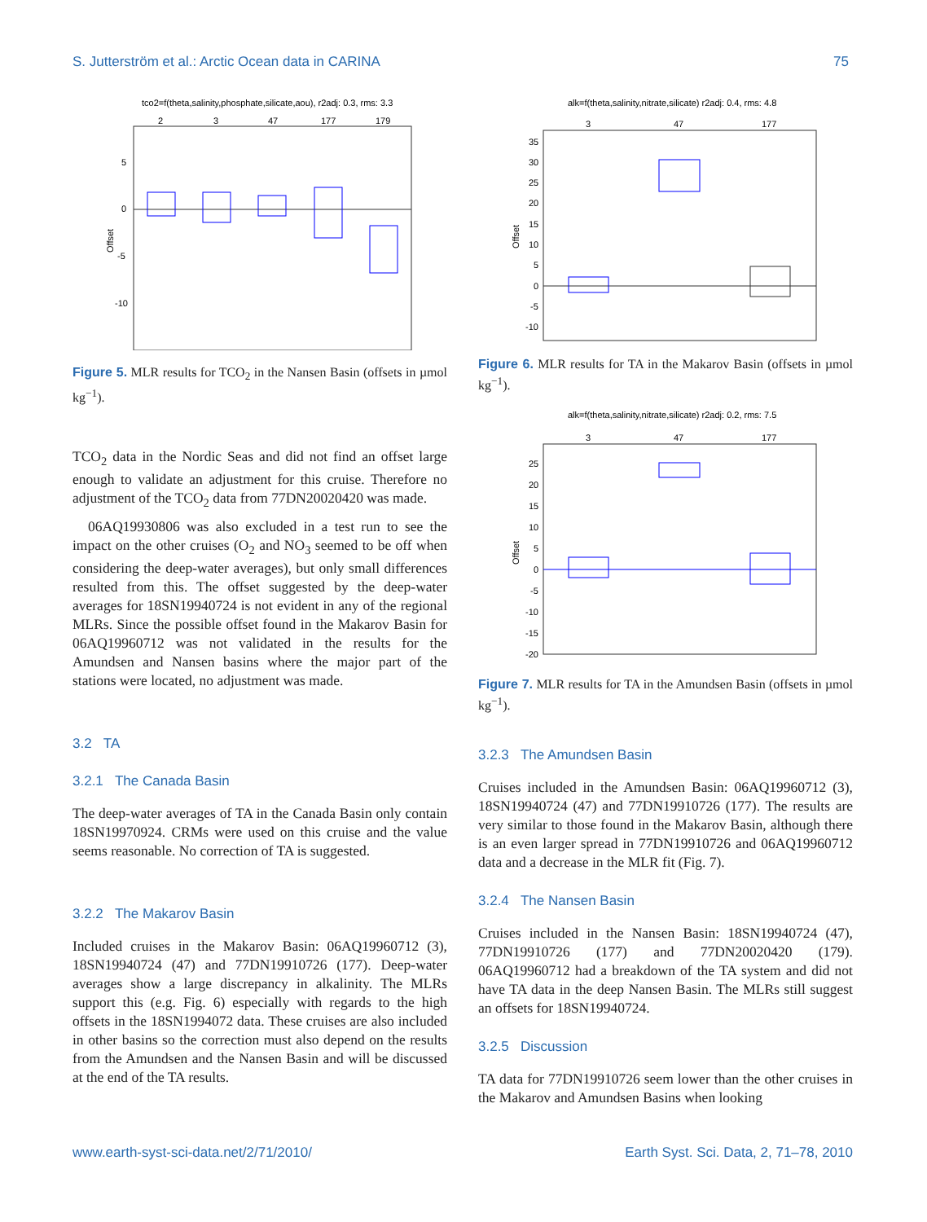S. Jutterström et al.: Arctic Ocean data in CARINA 75
tco2=f(theta,salinity,phosphate,silicate,aou), r2adj: 0.3, rms: 3.3
2
3
47
177
179
5
0
-5
-10
Offset
Figure 5. MLR results for TCO<sub>2</sub> in the Nansen Basin (offsets in µmol kg<sup>−1</sup>).
TCO<sub>2</sub> data in the Nordic Seas and did not find an offset large enough to validate an adjustment for this cruise. Therefore no adjustment of the TCO<sub>2</sub> data from 77DN20020420 was made.
06AQ19930806 was also excluded in a test run to see the impact on the other cruises (O<sub>2</sub> and NO<sub>3</sub> seemed to be off when considering the deep-water averages), but only small differences resulted from this. The offset suggested by the deep-water averages for 18SN19940724 is not evident in any of the regional MLRs. Since the possible offset found in the Makarov Basin for 06AQ19960712 was not validated in the results for the Amundsen and Nansen basins where the major part of the stations were located, no adjustment was made.
3.2 TA
3.2.1 The Canada Basin
The deep-water averages of TA in the Canada Basin only contain 18SN19970924. CRMs were used on this cruise and the value seems reasonable. No correction of TA is suggested.
3.2.2 The Makarov Basin
Included cruises in the Makarov Basin: 06AQ19960712 (3), 18SN19940724 (47) and 77DN19910726 (177). Deep-water averages show a large discrepancy in alkalinity. The MLRs support this (e.g. Fig. 6) especially with regards to the high offsets in the 18SN1994072 data. These cruises are also included in other basins so the correction must also depend on the results from the Amundsen and the Nansen Basin and will be discussed at the end of the TA results.
alk=f(theta,salinity,nitrate,silicate) r2adj: 0.4, rms: 4.8
3
47
177
35
30
25
20
15
10
5
0
-5
-10
Offset
Figure 6. MLR results for TA in the Makarov Basin (offsets in µmol kg<sup>−1</sup>).
alk=f(theta,salinity,nitrate,silicate) r2adj: 0.2, rms: 7.5
3
47
177
25
20
15
10
5
0
-5
-10
-15
-20
Offset
Figure 7. MLR results for TA in the Amundsen Basin (offsets in µmol kg<sup>−1</sup>).
3.2.3 The Amundsen Basin
Cruises included in the Amundsen Basin: 06AQ19960712 (3), 18SN19940724 (47) and 77DN19910726 (177). The results are very similar to those found in the Makarov Basin, although there is an even larger spread in 77DN19910726 and 06AQ19960712 data and a decrease in the MLR fit (Fig. 7).
3.2.4 The Nansen Basin
Cruises included in the Nansen Basin: 18SN19940724 (47), 77DN19910726 (177) and 77DN20020420 (179). 06AQ19960712 had a breakdown of the TA system and did not have TA data in the deep Nansen Basin. The MLRs still suggest an offsets for 18SN19940724.
3.2.5 Discussion
TA data for 77DN19910726 seem lower than the other cruises in the Makarov and Amundsen Basins when looking
www.earth-syst-sci-data.net/2/71/2010/ Earth Syst. Sci. Data, 2, 71–78, 2010